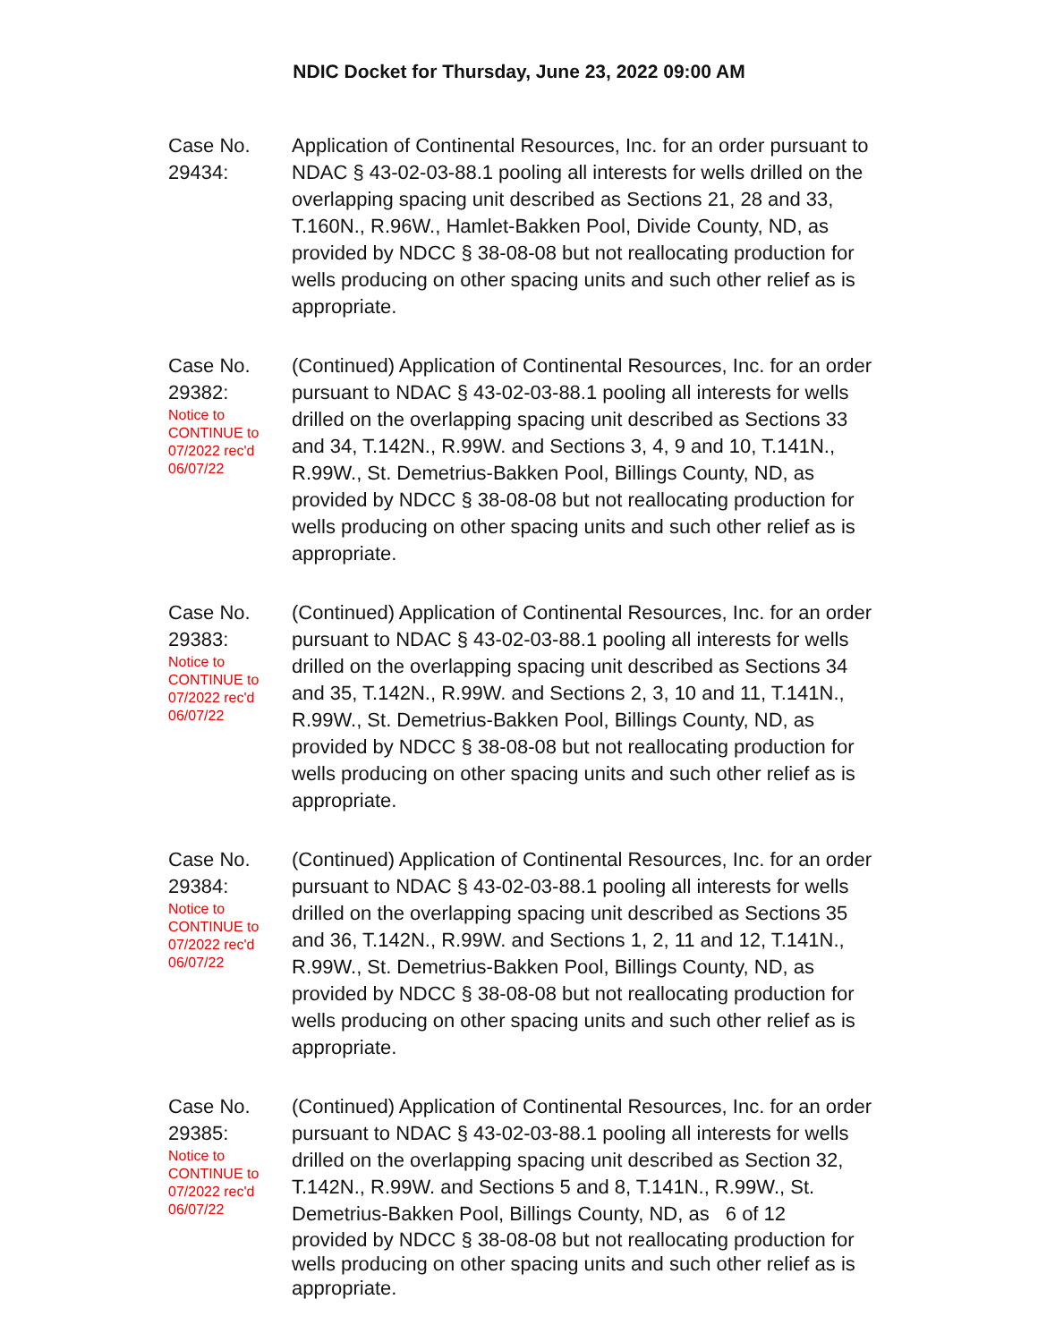NDIC Docket for Thursday, June 23, 2022 09:00 AM
Case No.
29434:
Application of Continental Resources, Inc. for an order pursuant to NDAC § 43-02-03-88.1 pooling all interests for wells drilled on the overlapping spacing unit described as Sections 21, 28 and 33, T.160N., R.96W., Hamlet-Bakken Pool, Divide County, ND, as provided by NDCC § 38-08-08 but not reallocating production for wells producing on other spacing units and such other relief as is appropriate.
Case No.
29382:
Notice to
CONTINUE to
07/2022 rec'd
06/07/22
(Continued) Application of Continental Resources, Inc. for an order pursuant to NDAC § 43-02-03-88.1 pooling all interests for wells drilled on the overlapping spacing unit described as Sections 33 and 34, T.142N., R.99W. and Sections 3, 4, 9 and 10, T.141N., R.99W., St. Demetrius-Bakken Pool, Billings County, ND, as provided by NDCC § 38-08-08 but not reallocating production for wells producing on other spacing units and such other relief as is appropriate.
Case No.
29383:
Notice to
CONTINUE to
07/2022 rec'd
06/07/22
(Continued) Application of Continental Resources, Inc. for an order pursuant to NDAC § 43-02-03-88.1 pooling all interests for wells drilled on the overlapping spacing unit described as Sections 34 and 35, T.142N., R.99W. and Sections 2, 3, 10 and 11, T.141N., R.99W., St. Demetrius-Bakken Pool, Billings County, ND, as provided by NDCC § 38-08-08 but not reallocating production for wells producing on other spacing units and such other relief as is appropriate.
Case No.
29384:
Notice to
CONTINUE to
07/2022 rec'd
06/07/22
(Continued) Application of Continental Resources, Inc. for an order pursuant to NDAC § 43-02-03-88.1 pooling all interests for wells drilled on the overlapping spacing unit described as Sections 35 and 36, T.142N., R.99W. and Sections 1, 2, 11 and 12, T.141N., R.99W., St. Demetrius-Bakken Pool, Billings County, ND, as provided by NDCC § 38-08-08 but not reallocating production for wells producing on other spacing units and such other relief as is appropriate.
Case No.
29385:
Notice to
CONTINUE to
07/2022 rec'd
06/07/22
(Continued) Application of Continental Resources, Inc. for an order pursuant to NDAC § 43-02-03-88.1 pooling all interests for wells drilled on the overlapping spacing unit described as Section 32, T.142N., R.99W. and Sections 5 and 8, T.141N., R.99W., St. Demetrius-Bakken Pool, Billings County, ND, as 6 of 12
provided by NDCC § 38-08-08 but not reallocating production for wells producing on other spacing units and such other relief as is appropriate.